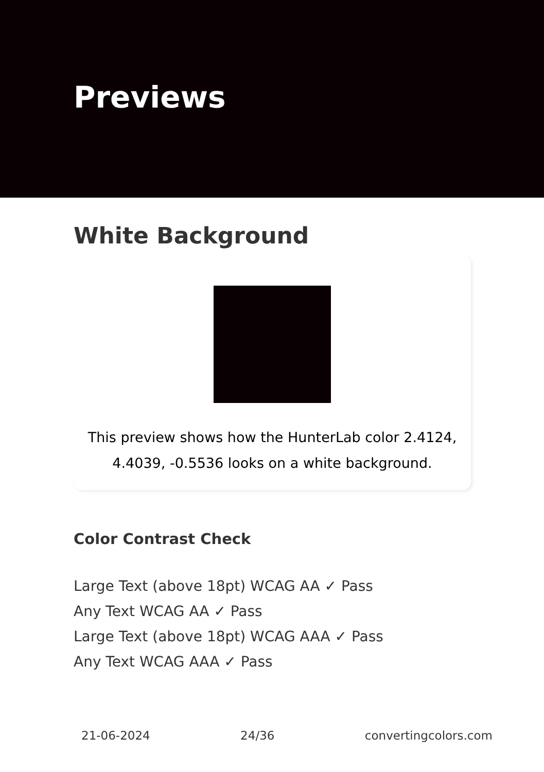Previews
White Background
This preview shows how the HunterLab color 2.4124,
4.4039, -0.5536 looks on a white background.
Color Contrast Check
Large Text (above 18pt) WCAG AA ✓ Pass
Any Text WCAG AA ✓ Pass
Large Text (above 18pt) WCAG AAA ✓ Pass
Any Text WCAG AAA ✓ Pass
21-06-2024 24/36 convertingcolors.com